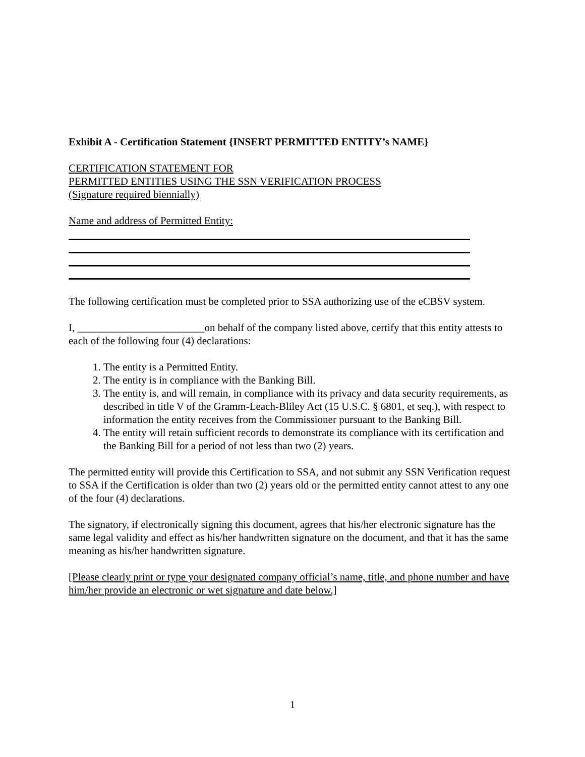Exhibit A - Certification Statement {INSERT PERMITTED ENTITY’s NAME}
CERTIFICATION STATEMENT FOR
PERMITTED ENTITIES USING THE SSN VERIFICATION PROCESS
(Signature required biennially)
Name and address of Permitted Entity:
The following certification must be completed prior to SSA authorizing use of the eCBSV system.
I, ________________________on behalf of the company listed above, certify that this entity attests to each of the following four (4) declarations:
1. The entity is a Permitted Entity.
2. The entity is in compliance with the Banking Bill.
3. The entity is, and will remain, in compliance with its privacy and data security requirements, as described in title V of the Gramm-Leach-Bliley Act (15 U.S.C. § 6801, et seq.), with respect to information the entity receives from the Commissioner pursuant to the Banking Bill.
4. The entity will retain sufficient records to demonstrate its compliance with its certification and the Banking Bill for a period of not less than two (2) years.
The permitted entity will provide this Certification to SSA, and not submit any SSN Verification request to SSA if the Certification is older than two (2) years old or the permitted entity cannot attest to any one of the four (4) declarations.
The signatory, if electronically signing this document, agrees that his/her electronic signature has the same legal validity and effect as his/her handwritten signature on the document, and that it has the same meaning as his/her handwritten signature.
[Please clearly print or type your designated company official’s name, title, and phone number and have him/her provide an electronic or wet signature and date below.]
1